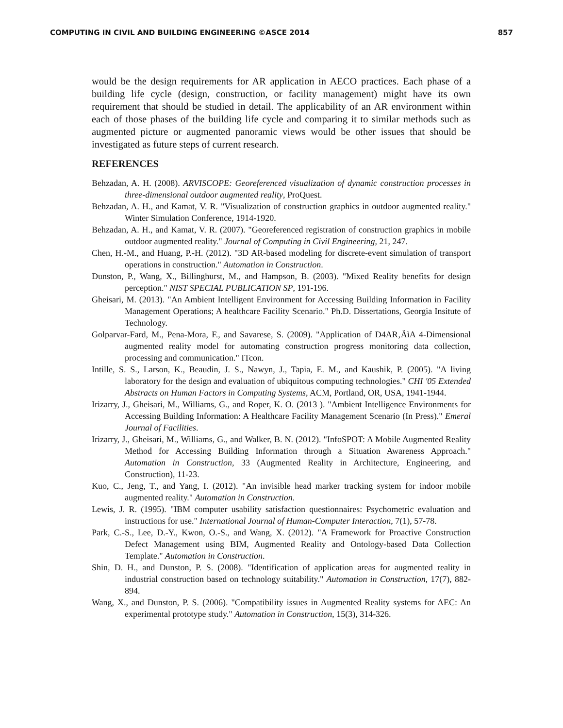COMPUTING IN CIVIL AND BUILDING ENGINEERING ©ASCE 2014 857
would be the design requirements for AR application in AECO practices. Each phase of a building life cycle (design, construction, or facility management) might have its own requirement that should be studied in detail. The applicability of an AR environment within each of those phases of the building life cycle and comparing it to similar methods such as augmented picture or augmented panoramic views would be other issues that should be investigated as future steps of current research.
REFERENCES
Behzadan, A. H. (2008). ARVISCOPE: Georeferenced visualization of dynamic construction processes in three-dimensional outdoor augmented reality, ProQuest.
Behzadan, A. H., and Kamat, V. R. "Visualization of construction graphics in outdoor augmented reality." Winter Simulation Conference, 1914-1920.
Behzadan, A. H., and Kamat, V. R. (2007). "Georeferenced registration of construction graphics in mobile outdoor augmented reality." Journal of Computing in Civil Engineering, 21, 247.
Chen, H.-M., and Huang, P.-H. (2012). "3D AR-based modeling for discrete-event simulation of transport operations in construction." Automation in Construction.
Dunston, P., Wang, X., Billinghurst, M., and Hampson, B. (2003). "Mixed Reality benefits for design perception." NIST SPECIAL PUBLICATION SP, 191-196.
Gheisari, M. (2013). "An Ambient Intelligent Environment for Accessing Building Information in Facility Management Operations; A healthcare Facility Scenario." Ph.D. Dissertations, Georgia Insitute of Technology.
Golparvar-Fard, M., Pena-Mora, F., and Savarese, S. (2009). "Application of D4AR‚ÄìA 4-Dimensional augmented reality model for automating construction progress monitoring data collection, processing and communication." ITcon.
Intille, S. S., Larson, K., Beaudin, J. S., Nawyn, J., Tapia, E. M., and Kaushik, P. (2005). "A living laboratory for the design and evaluation of ubiquitous computing technologies." CHI '05 Extended Abstracts on Human Factors in Computing Systems, ACM, Portland, OR, USA, 1941-1944.
Irizarry, J., Gheisari, M., Williams, G., and Roper, K. O. (2013 ). "Ambient Intelligence Environments for Accessing Building Information: A Healthcare Facility Management Scenario (In Press)." Emeral Journal of Facilities.
Irizarry, J., Gheisari, M., Williams, G., and Walker, B. N. (2012). "InfoSPOT: A Mobile Augmented Reality Method for Accessing Building Information through a Situation Awareness Approach." Automation in Construction, 33 (Augmented Reality in Architecture, Engineering, and Construction), 11-23.
Kuo, C., Jeng, T., and Yang, I. (2012). "An invisible head marker tracking system for indoor mobile augmented reality." Automation in Construction.
Lewis, J. R. (1995). "IBM computer usability satisfaction questionnaires: Psychometric evaluation and instructions for use." International Journal of Human-Computer Interaction, 7(1), 57-78.
Park, C.-S., Lee, D.-Y., Kwon, O.-S., and Wang, X. (2012). "A Framework for Proactive Construction Defect Management using BIM, Augmented Reality and Ontology-based Data Collection Template." Automation in Construction.
Shin, D. H., and Dunston, P. S. (2008). "Identification of application areas for augmented reality in industrial construction based on technology suitability." Automation in Construction, 17(7), 882-894.
Wang, X., and Dunston, P. S. (2006). "Compatibility issues in Augmented Reality systems for AEC: An experimental prototype study." Automation in Construction, 15(3), 314-326.